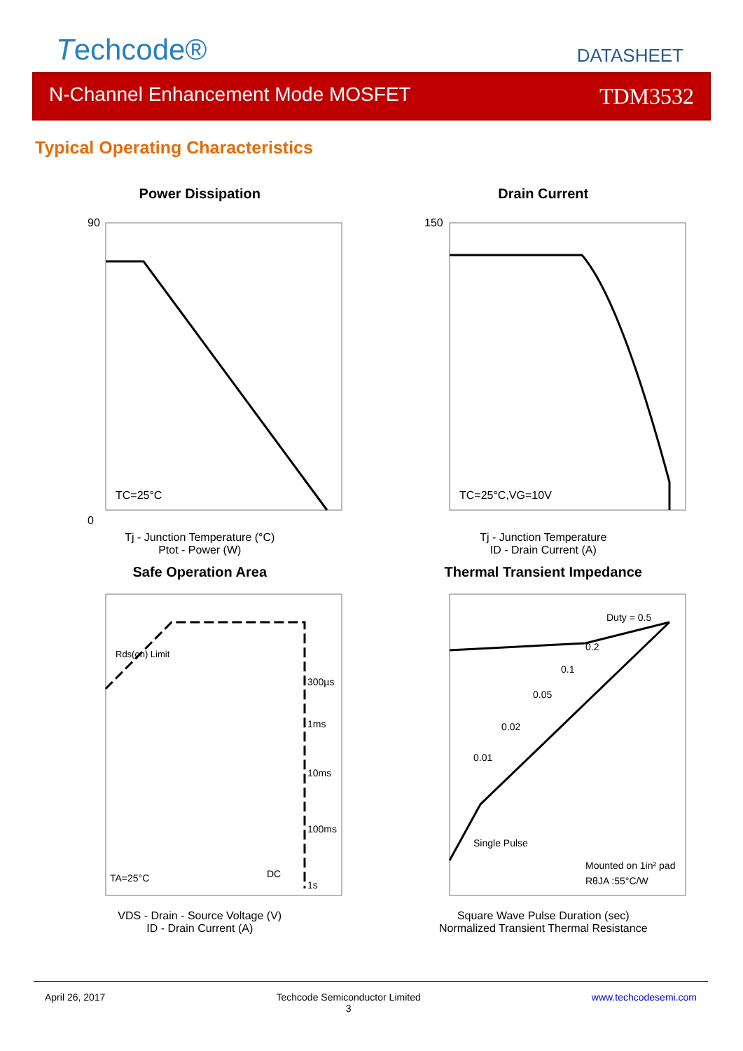Techcode®
DATASHEET
N-Channel Enhancement Mode MOSFET TDM3532
Typical Operating Characteristics
Power Dissipation
TC=25°C
0
90
Tj - Junction Temperature (°C)
Ptot - Power (W)
Drain Current
TC=25°C,VG=10V
150
Tj - Junction Temperature
ID - Drain Current (A)
Safe Operation Area
300µs
1ms
10ms
100ms
1s
DC
TA=25°C
Rds(on) Limit
VDS - Drain - Source Voltage (V)
ID - Drain Current (A)
Thermal Transient Impedance
Duty = 0.5
0.2
0.1
0.05
0.02
0.01
Single Pulse
Mounted on 1in² pad
RθJA :55°C/W
Square Wave Pulse Duration (sec)
Normalized Transient Thermal Resistance
April 26, 2017 Techcode Semiconductor Limited
3 www.techcodesemi.com